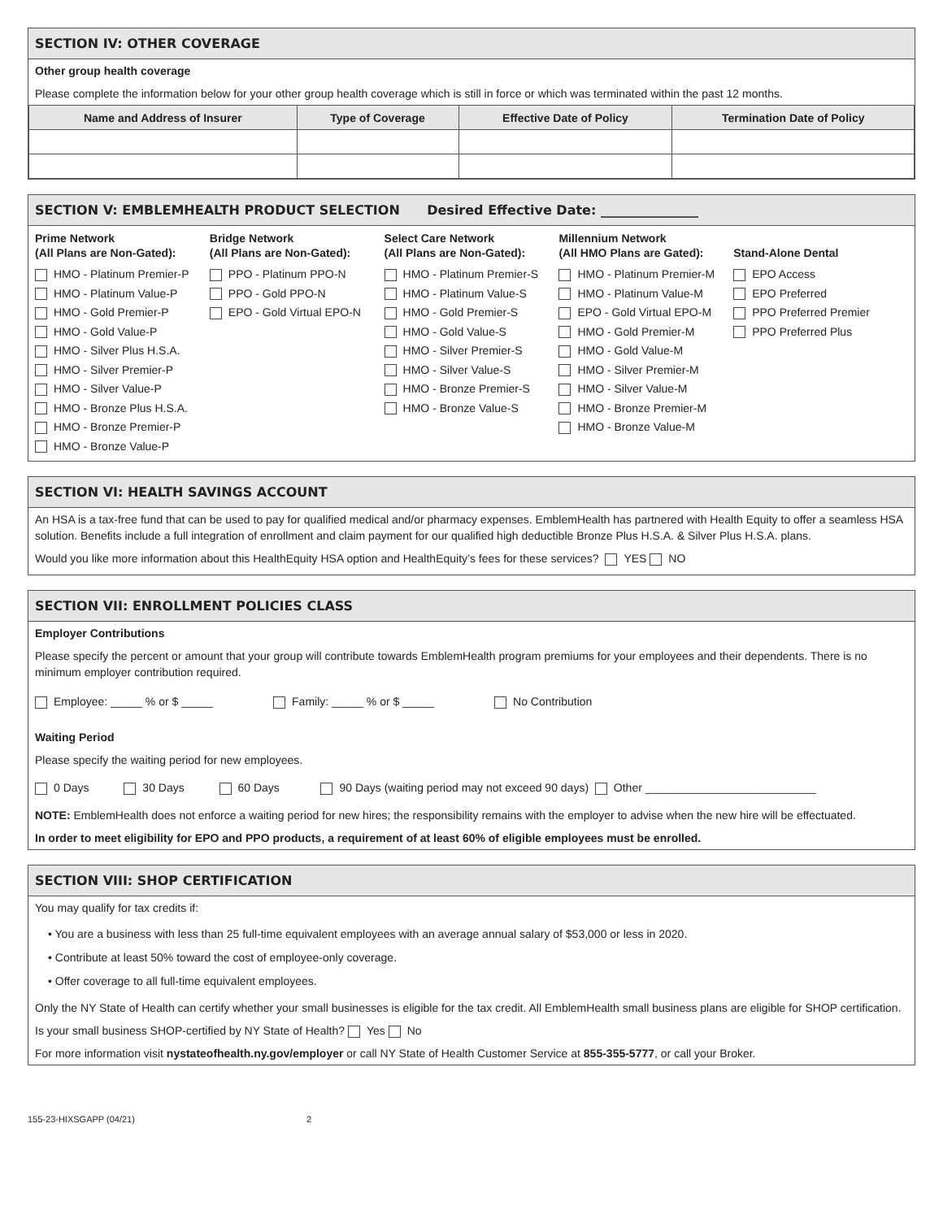SECTION IV: OTHER COVERAGE
Other group health coverage
Please complete the information below for your other group health coverage which is still in force or which was terminated within the past 12 months.
| Name and Address of Insurer | Type of Coverage | Effective Date of Policy | Termination Date of Policy |
| --- | --- | --- | --- |
SECTION V: EMBLEMHEALTH PRODUCT SELECTION Desired Effective Date: _______________
Prime Network
(All Plans are Non-Gated):
HMO - Platinum Premier-P
HMO - Platinum Value-P
HMO - Gold Premier-P
HMO - Gold Value-P
HMO - Silver Plus H.S.A.
HMO - Silver Premier-P
HMO - Silver Value-P
HMO - Bronze Plus H.S.A.
HMO - Bronze Premier-P
HMO - Bronze Value-P
Bridge Network
(All Plans are Non-Gated):
PPO - Platinum PPO-N
PPO - Gold PPO-N
EPO - Gold Virtual EPO-N
Select Care Network
(All Plans are Non-Gated):
HMO - Platinum Premier-S
HMO - Platinum Value-S
HMO - Gold Premier-S
HMO - Gold Value-S
HMO - Silver Premier-S
HMO - Silver Value-S
HMO - Bronze Premier-S
HMO - Bronze Value-S
Millennium Network
(All HMO Plans are Gated):
HMO - Platinum Premier-M
HMO - Platinum Value-M
EPO - Gold Virtual EPO-M
HMO - Gold Premier-M
HMO - Gold Value-M
HMO - Silver Premier-M
HMO - Silver Value-M
HMO - Bronze Premier-M
HMO - Bronze Value-M
Stand-Alone Dental
EPO Access
EPO Preferred
PPO Preferred Premier
PPO Preferred Plus
SECTION VI: HEALTH SAVINGS ACCOUNT
An HSA is a tax-free fund that can be used to pay for qualified medical and/or pharmacy expenses. EmblemHealth has partnered with Health Equity to offer a seamless HSA solution. Benefits include a full integration of enrollment and claim payment for our qualified high deductible Bronze Plus H.S.A. & Silver Plus H.S.A. plans.
Would you like more information about this HealthEquity HSA option and HealthEquity’s fees for these services? YES NO
SECTION VII: ENROLLMENT POLICIES CLASS
Employer Contributions
Please specify the percent or amount that your group will contribute towards EmblemHealth program premiums for your employees and their dependents. There is no minimum employer contribution required.
Employee: _____ % or $ _____ Family: _____ % or $ _____ No Contribution
Waiting Period
Please specify the waiting period for new employees.
0 Days 30 Days 60 Days 90 Days (waiting period may not exceed 90 days) Other ___________________________
NOTE: EmblemHealth does not enforce a waiting period for new hires; the responsibility remains with the employer to advise when the new hire will be effectuated.
In order to meet eligibility for EPO and PPO products, a requirement of at least 60% of eligible employees must be enrolled.
SECTION VIII: SHOP CERTIFICATION
You may qualify for tax credits if:
• You are a business with less than 25 full-time equivalent employees with an average annual salary of $53,000 or less in 2020.
• Contribute at least 50% toward the cost of employee-only coverage.
• Offer coverage to all full-time equivalent employees.
Only the NY State of Health can certify whether your small businesses is eligible for the tax credit. All EmblemHealth small business plans are eligible for SHOP certification.
Is your small business SHOP-certified by NY State of Health? Yes No
For more information visit nystateofhealth.ny.gov/employer or call NY State of Health Customer Service at 855-355-5777, or call your Broker.
155-23-HIXSGAPP (04/21) 2